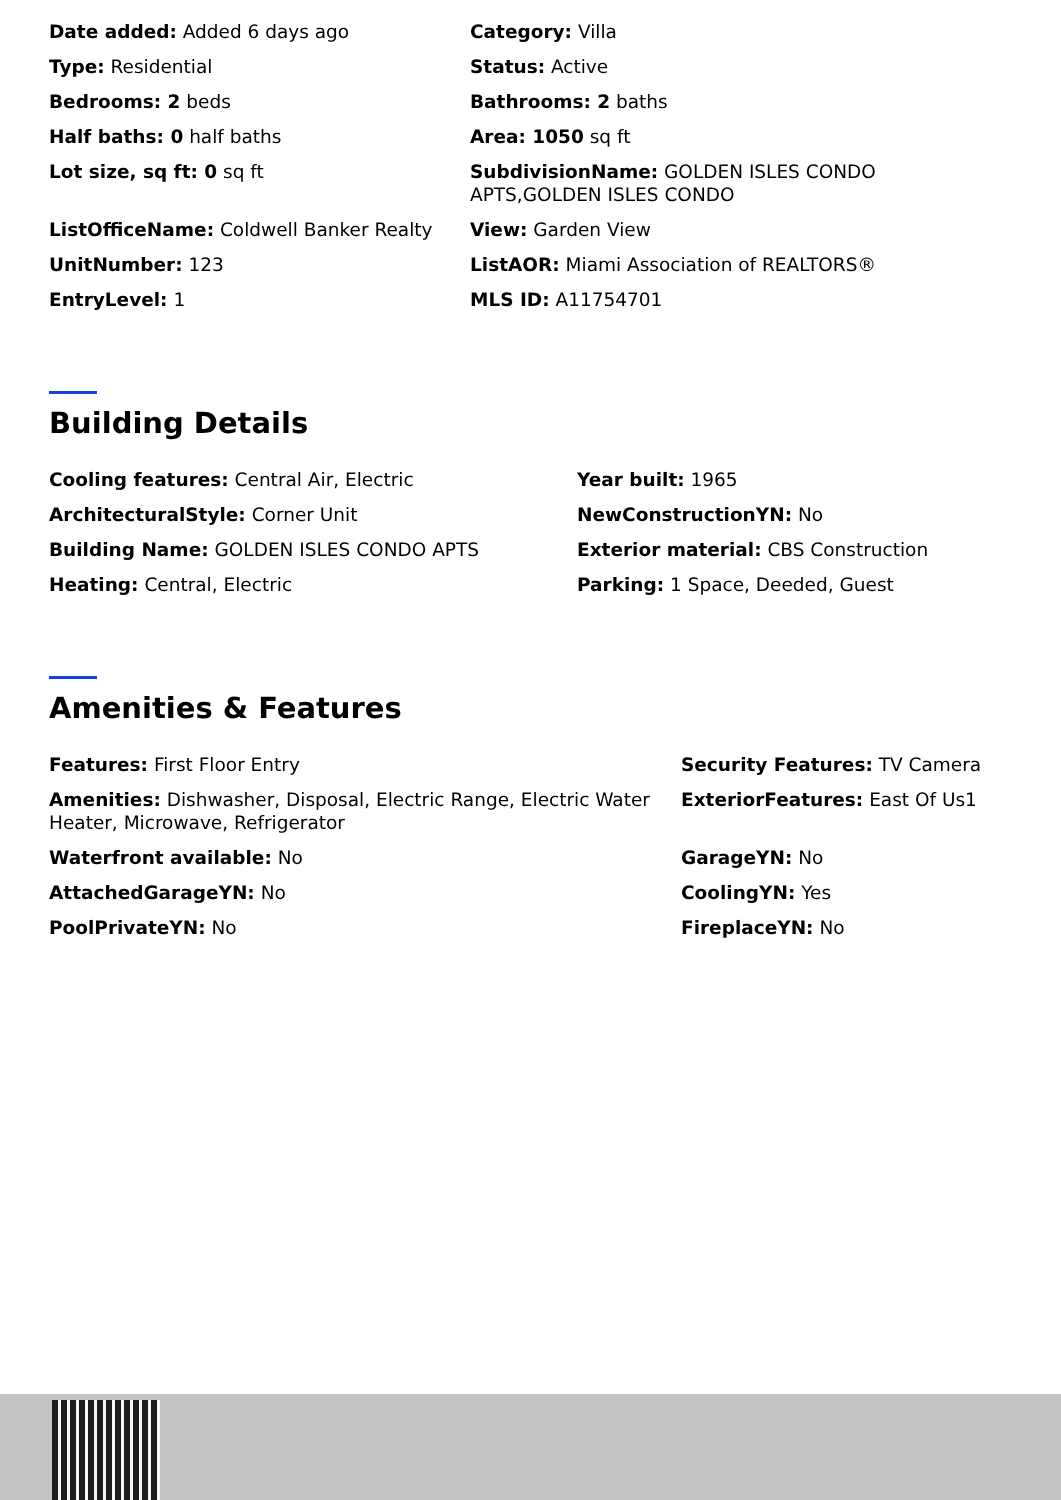Date added: Added 6 days ago
Category: Villa
Type: Residential
Status: Active
Bedrooms: 2 beds
Bathrooms: 2 baths
Half baths: 0 half baths
Area: 1050 sq ft
Lot size, sq ft: 0 sq ft
SubdivisionName: GOLDEN ISLES CONDO APTS,GOLDEN ISLES CONDO
ListOfficeName: Coldwell Banker Realty
View: Garden View
UnitNumber: 123
ListAOR: Miami Association of REALTORS®
EntryLevel: 1
MLS ID: A11754701
Building Details
Cooling features: Central Air, Electric
Year built: 1965
ArchitecturalStyle: Corner Unit
NewConstructionYN: No
Building Name: GOLDEN ISLES CONDO APTS
Exterior material: CBS Construction
Heating: Central, Electric
Parking: 1 Space, Deeded, Guest
Amenities & Features
Features: First Floor Entry
Security Features: TV Camera
Amenities: Dishwasher, Disposal, Electric Range, Electric Water Heater, Microwave, Refrigerator
ExteriorFeatures: East Of Us1
Waterfront available: No
GarageYN: No
AttachedGarageYN: No
CoolingYN: Yes
PoolPrivateYN: No
FireplaceYN: No